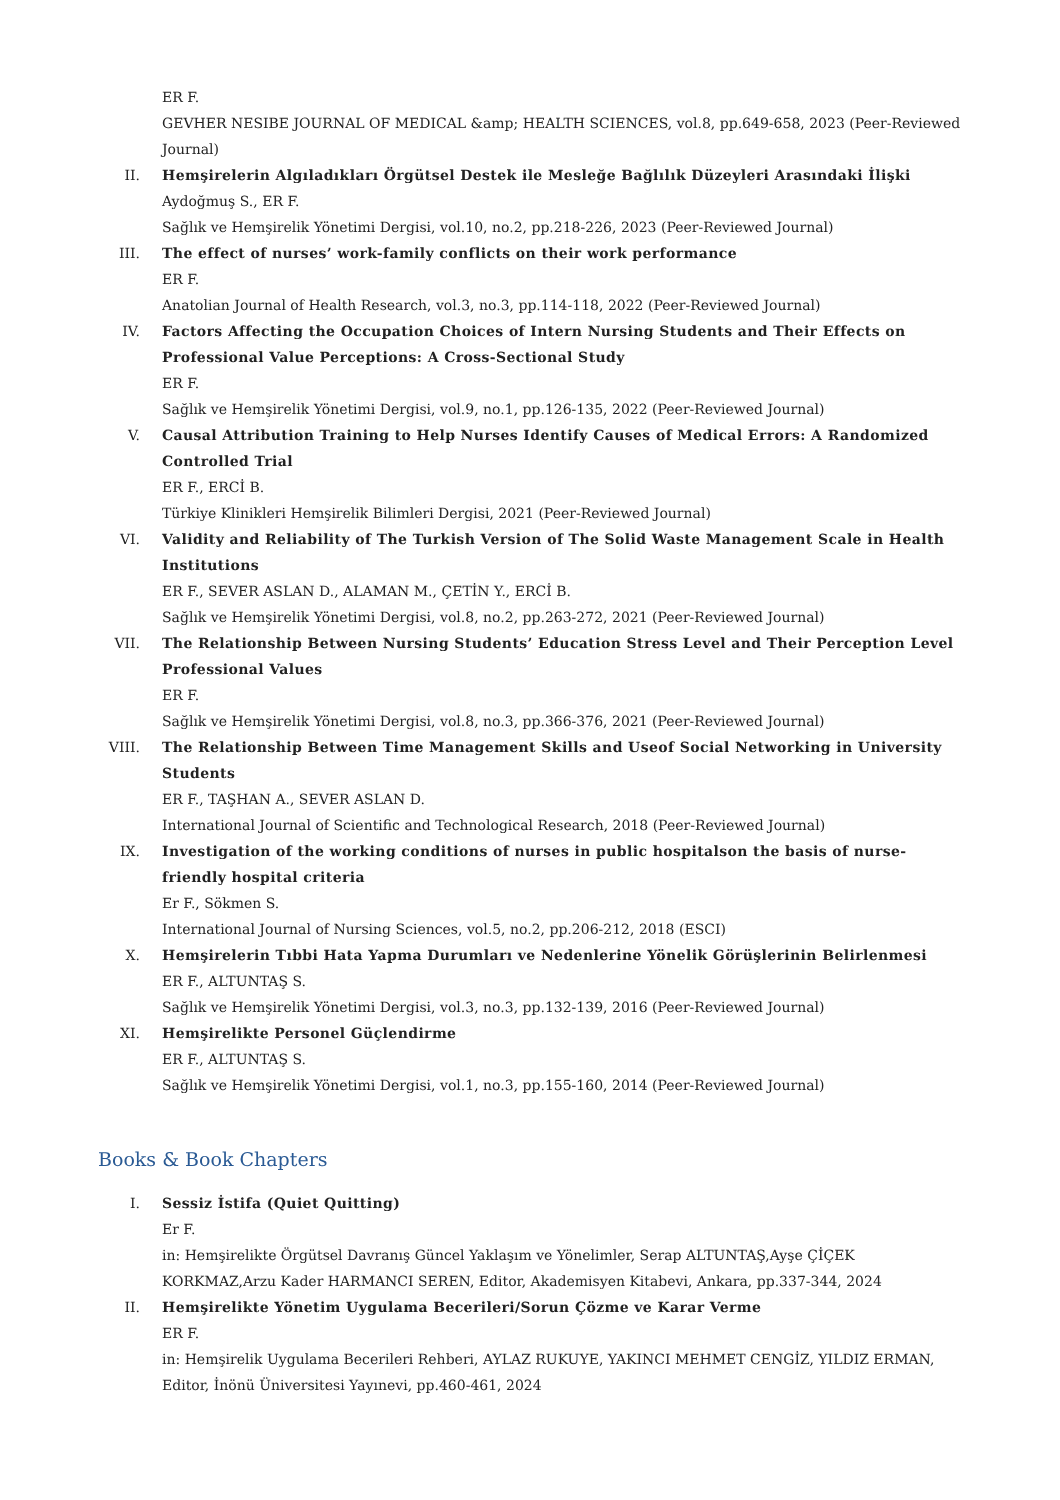ER F.
GEVHER NESIBE JOURNAL OF MEDICAL &amp; HEALTH SCIENCES, vol.8, pp.649-658, 2023 (Peer-Reviewed Journal)
II. Hemşirelerin Algıladıkları Örgütsel Destek ile Mesleğe Bağlılık Düzeyleri Arasındaki İlişki
Aydoğmuş S., ER F.
Sağlık ve Hemşirelik Yönetimi Dergisi, vol.10, no.2, pp.218-226, 2023 (Peer-Reviewed Journal)
III. The effect of nurses’ work-family conflicts on their work performance
ER F.
Anatolian Journal of Health Research, vol.3, no.3, pp.114-118, 2022 (Peer-Reviewed Journal)
IV. Factors Affecting the Occupation Choices of Intern Nursing Students and Their Effects on Professional Value Perceptions: A Cross-Sectional Study
ER F.
Sağlık ve Hemşirelik Yönetimi Dergisi, vol.9, no.1, pp.126-135, 2022 (Peer-Reviewed Journal)
V. Causal Attribution Training to Help Nurses Identify Causes of Medical Errors: A Randomized Controlled Trial
ER F., ERCİ B.
Türkiye Klinikleri Hemşirelik Bilimleri Dergisi, 2021 (Peer-Reviewed Journal)
VI. Validity and Reliability of The Turkish Version of The Solid Waste Management Scale in Health Institutions
ER F., SEVER ASLAN D., ALAMAN M., ÇETİN Y., ERCİ B.
Sağlık ve Hemşirelik Yönetimi Dergisi, vol.8, no.2, pp.263-272, 2021 (Peer-Reviewed Journal)
VII. The Relationship Between Nursing Students’ Education Stress Level and Their Perception Level Professional Values
ER F.
Sağlık ve Hemşirelik Yönetimi Dergisi, vol.8, no.3, pp.366-376, 2021 (Peer-Reviewed Journal)
VIII. The Relationship Between Time Management Skills and Useof Social Networking in University Students
ER F., TAŞHAN A., SEVER ASLAN D.
International Journal of Scientific and Technological Research, 2018 (Peer-Reviewed Journal)
IX. Investigation of the working conditions of nurses in public hospitalson the basis of nurse-friendly hospital criteria
Er F., Sökmen S.
International Journal of Nursing Sciences, vol.5, no.2, pp.206-212, 2018 (ESCI)
X. Hemşirelerin Tıbbi Hata Yapma Durumları ve Nedenlerine Yönelik Görüşlerinin Belirlenmesi
ER F., ALTUNTAŞ S.
Sağlık ve Hemşirelik Yönetimi Dergisi, vol.3, no.3, pp.132-139, 2016 (Peer-Reviewed Journal)
XI. Hemşirelikte Personel Güçlendirme
ER F., ALTUNTAŞ S.
Sağlık ve Hemşirelik Yönetimi Dergisi, vol.1, no.3, pp.155-160, 2014 (Peer-Reviewed Journal)
Books & Book Chapters
I. Sessiz İstifa (Quiet Quitting)
Er F.
in: Hemşirelikte Örgütsel Davranış Güncel Yaklaşım ve Yönelimler, Serap ALTUNTAŞ,Ayşe ÇİÇEK KORKMAZ,Arzu Kader HARMANCI SEREN, Editor, Akademisyen Kitabevi, Ankara, pp.337-344, 2024
II. Hemşirelikte Yönetim Uygulama Becerileri/Sorun Çözme ve Karar Verme
ER F.
in: Hemşirelik Uygulama Becerileri Rehberi, AYLAZ RUKUYE, YAKINCI MEHMET CENGİZ, YILDIZ ERMAN, Editor, İnönü Üniversitesi Yayınevi, pp.460-461, 2024